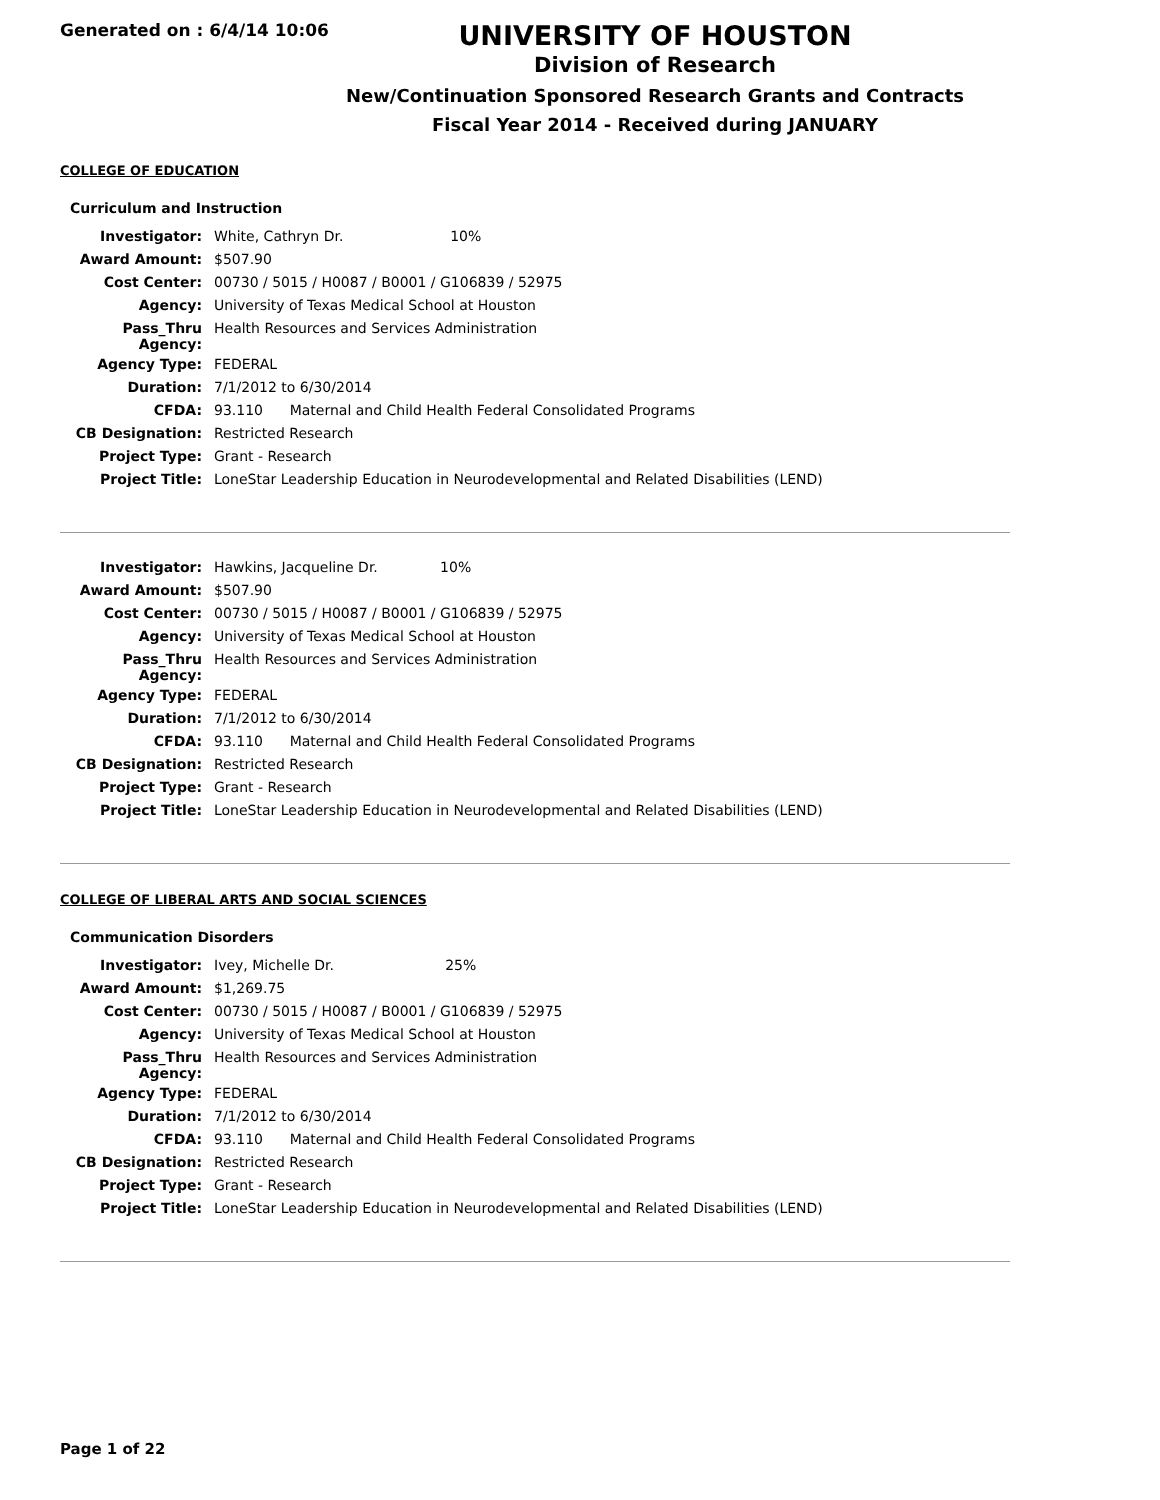Generated on : 6/4/14 10:06
UNIVERSITY OF HOUSTON
Division of Research
New/Continuation Sponsored Research Grants and Contracts
Fiscal Year 2014 - Received during JANUARY
COLLEGE OF EDUCATION
Curriculum and Instruction
| Investigator: | White, Cathryn Dr. 10% |
| Award Amount: | $507.90 |
| Cost Center: | 00730 / 5015 / H0087 / B0001 / G106839 / 52975 |
| Agency: | University of Texas Medical School at Houston |
| Pass_Thru Agency: | Health Resources and Services Administration |
| Agency Type: | FEDERAL |
| Duration: | 7/1/2012 to 6/30/2014 |
| CFDA: | 93.110 Maternal and Child Health Federal Consolidated Programs |
| CB Designation: | Restricted Research |
| Project Type: | Grant - Research |
| Project Title: | LoneStar Leadership Education in Neurodevelopmental and Related Disabilities (LEND) |
| Investigator: | Hawkins, Jacqueline Dr. 10% |
| Award Amount: | $507.90 |
| Cost Center: | 00730 / 5015 / H0087 / B0001 / G106839 / 52975 |
| Agency: | University of Texas Medical School at Houston |
| Pass_Thru Agency: | Health Resources and Services Administration |
| Agency Type: | FEDERAL |
| Duration: | 7/1/2012 to 6/30/2014 |
| CFDA: | 93.110 Maternal and Child Health Federal Consolidated Programs |
| CB Designation: | Restricted Research |
| Project Type: | Grant - Research |
| Project Title: | LoneStar Leadership Education in Neurodevelopmental and Related Disabilities (LEND) |
COLLEGE OF LIBERAL ARTS AND SOCIAL SCIENCES
Communication Disorders
| Investigator: | Ivey, Michelle Dr. 25% |
| Award Amount: | $1,269.75 |
| Cost Center: | 00730 / 5015 / H0087 / B0001 / G106839 / 52975 |
| Agency: | University of Texas Medical School at Houston |
| Pass_Thru Agency: | Health Resources and Services Administration |
| Agency Type: | FEDERAL |
| Duration: | 7/1/2012 to 6/30/2014 |
| CFDA: | 93.110 Maternal and Child Health Federal Consolidated Programs |
| CB Designation: | Restricted Research |
| Project Type: | Grant - Research |
| Project Title: | LoneStar Leadership Education in Neurodevelopmental and Related Disabilities (LEND) |
Page 1 of 22